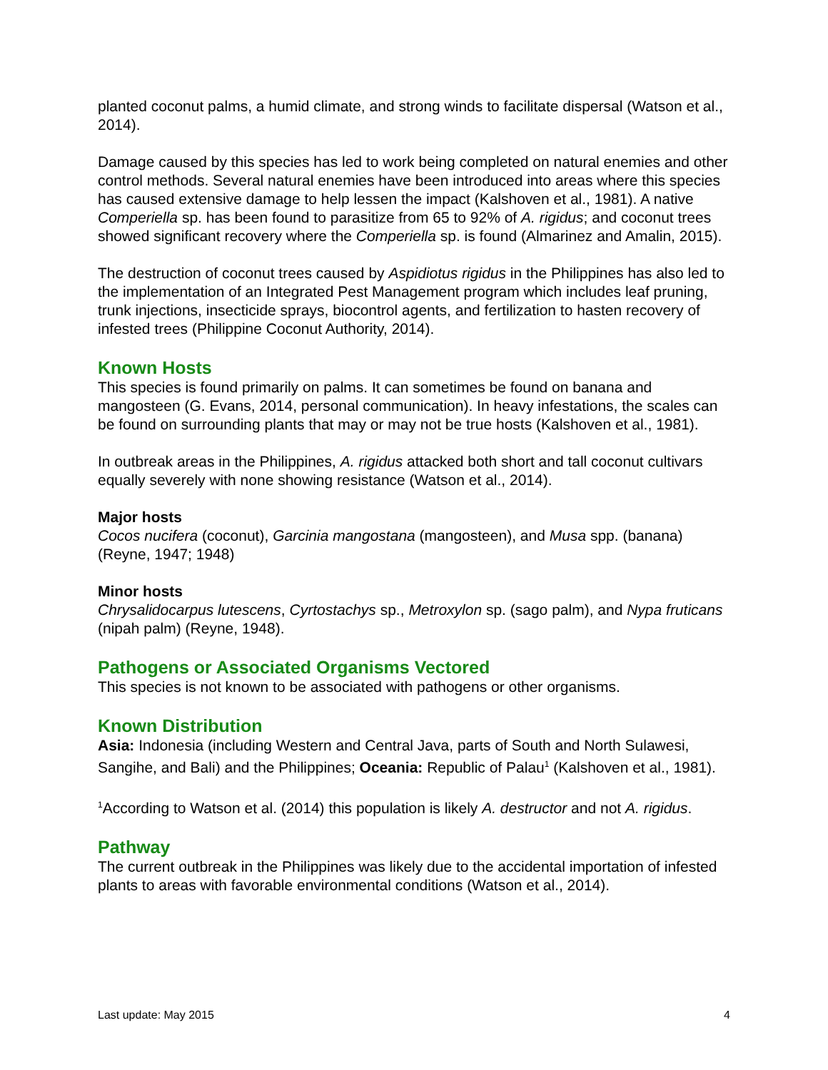planted coconut palms, a humid climate, and strong winds to facilitate dispersal (Watson et al., 2014).
Damage caused by this species has led to work being completed on natural enemies and other control methods. Several natural enemies have been introduced into areas where this species has caused extensive damage to help lessen the impact (Kalshoven et al., 1981). A native Comperiella sp. has been found to parasitize from 65 to 92% of A. rigidus; and coconut trees showed significant recovery where the Comperiella sp. is found (Almarinez and Amalin, 2015).
The destruction of coconut trees caused by Aspidiotus rigidus in the Philippines has also led to the implementation of an Integrated Pest Management program which includes leaf pruning, trunk injections, insecticide sprays, biocontrol agents, and fertilization to hasten recovery of infested trees (Philippine Coconut Authority, 2014).
Known Hosts
This species is found primarily on palms. It can sometimes be found on banana and mangosteen (G. Evans, 2014, personal communication). In heavy infestations, the scales can be found on surrounding plants that may or may not be true hosts (Kalshoven et al., 1981).
In outbreak areas in the Philippines, A. rigidus attacked both short and tall coconut cultivars equally severely with none showing resistance (Watson et al., 2014).
Major hosts
Cocos nucifera (coconut), Garcinia mangostana (mangosteen), and Musa spp. (banana) (Reyne, 1947; 1948)
Minor hosts
Chrysalidocarpus lutescens, Cyrtostachys sp., Metroxylon sp. (sago palm), and Nypa fruticans (nipah palm) (Reyne, 1948).
Pathogens or Associated Organisms Vectored
This species is not known to be associated with pathogens or other organisms.
Known Distribution
Asia: Indonesia (including Western and Central Java, parts of South and North Sulawesi, Sangihe, and Bali) and the Philippines; Oceania: Republic of Palau<sup>1</sup> (Kalshoven et al., 1981).
<sup>1</sup> According to Watson et al. (2014) this population is likely A. destructor and not A. rigidus.
Pathway
The current outbreak in the Philippines was likely due to the accidental importation of infested plants to areas with favorable environmental conditions (Watson et al., 2014).
Last update: May 2015 4